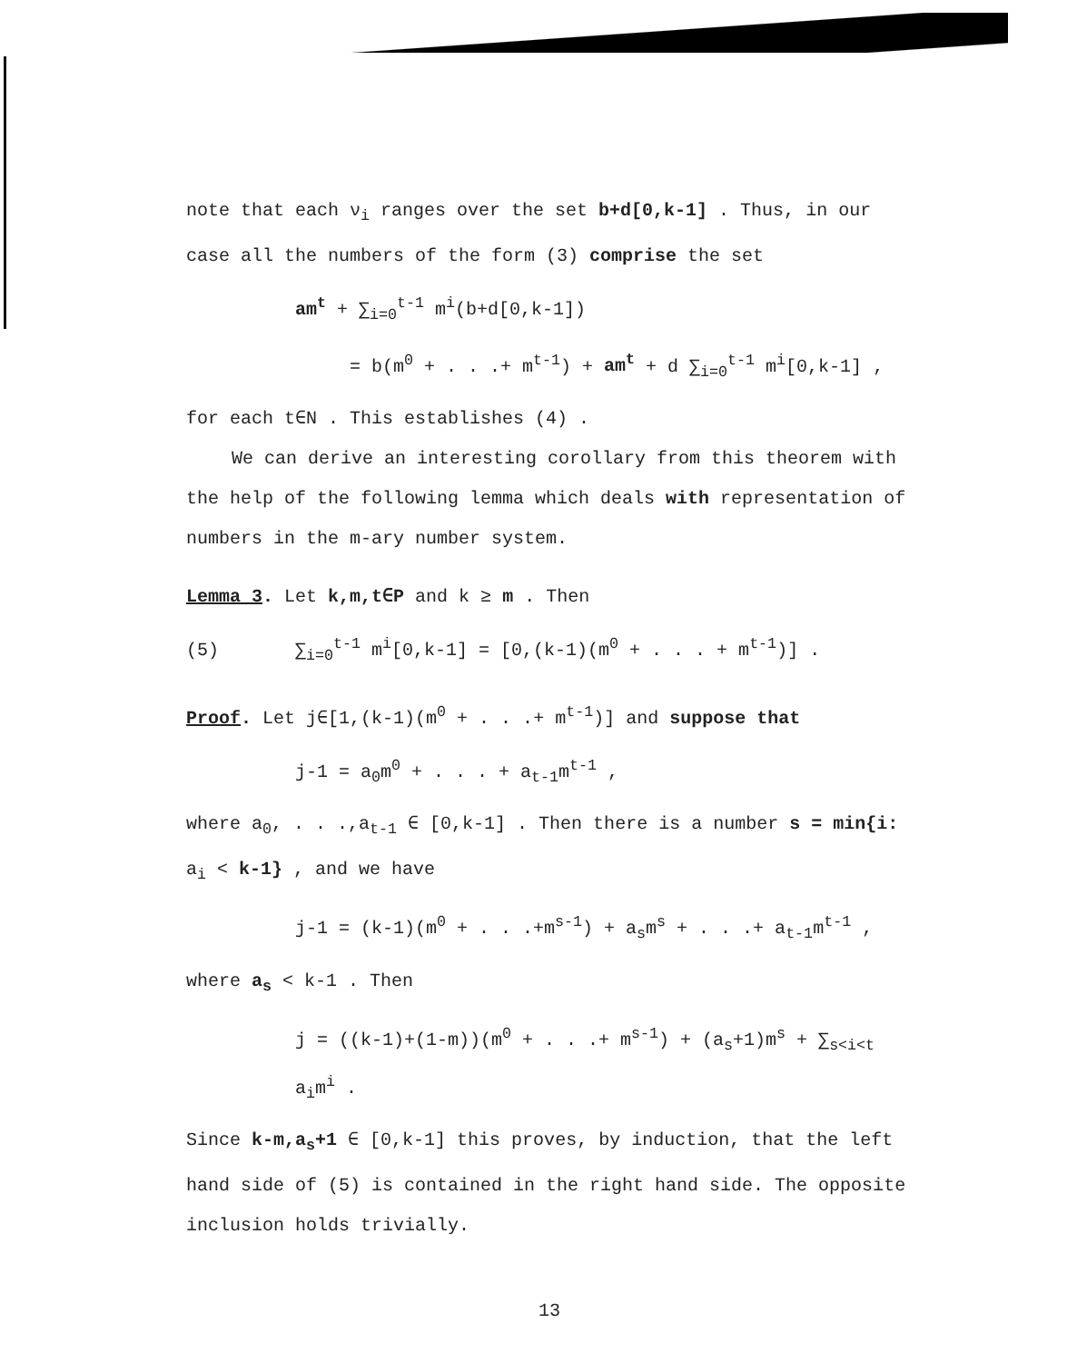note that each ν<sub>i</sub> ranges over the set b+d[0,k-1] . Thus, in our case all the numbers of the form (3) comprise the set
am<sup>t</sup> + ∑<sub>i=0</sub><sup>t-1</sup> m<sup>i</sup>(b+d[0,k-1])
= b(m<sup>0</sup> + . . .+ m<sup>t-1</sup>) + am<sup>t</sup> + d ∑<sub>i=0</sub><sup>t-1</sup> m<sup>i</sup>[0,k-1] ,
for each t∈N . This establishes (4) .
We can derive an interesting corollary from this theorem with the help of the following lemma which deals with representation of numbers in the m-ary number system.
Lemma 3. Let k,m,t∈P and k ≥ m . Then
(5) ∑<sub>i=0</sub><sup>t-1</sup> m<sup>i</sup>[0,k-1] = [0,(k-1)(m<sup>0</sup> + . . . + m<sup>t-1</sup>)] .
Proof. Let j∈[1,(k-1)(m<sup>0</sup> + . . .+ m<sup>t-1</sup>)] and suppose that
j-1 = a<sub>0</sub>m<sup>0</sup> + . . . + a<sub>t-1</sub>m<sup>t-1</sup> ,
where a<sub>0</sub>, . . .,a<sub>t-1</sub> ∈ [0,k-1] . Then there is a number s = min{i: a<sub>i</sub> < k-1} , and we have
j-1 = (k-1)(m<sup>0</sup> + . . .+m<sup>s-1</sup>) + a<sub>s</sub>m<sup>s</sup> + . . .+ a<sub>t-1</sub>m<sup>t-1</sup> ,
where a<sub>s</sub> < k-1 . Then
j = ((k-1)+(1-m))(m<sup>0</sup> + . . .+ m<sup>s-1</sup>) + (a<sub>s</sub>+1)m<sup>s</sup> + ∑<sub>s<i<t</sub> a<sub>i</sub>m<sup>i</sup> .
Since k-m,a<sub>s</sub>+1 ∈ [0,k-1] this proves, by induction, that the left hand side of (5) is contained in the right hand side. The opposite inclusion holds trivially.
13